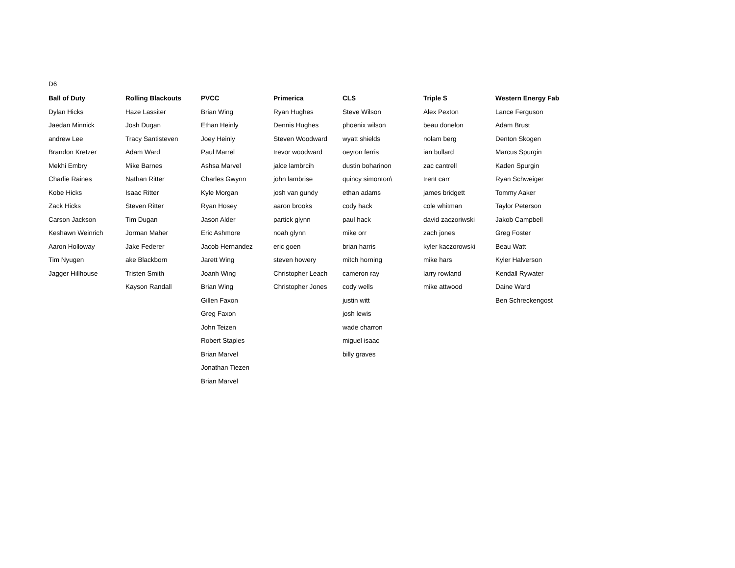D6
| Ball of Duty | Rolling Blackouts | PVCC | Primerica | CLS | Triple S | Western Energy Fab |
| --- | --- | --- | --- | --- | --- | --- |
| Dylan Hicks | Haze Lassiter | Brian Wing | Ryan Hughes | Steve Wilson | Alex Pexton | Lance Ferguson |
| Jaedan Minnick | Josh Dugan | Ethan Heinly | Dennis Hughes | phoenix wilson | beau donelon | Adam Brust |
| andrew Lee | Tracy Santisteven | Joey Heinly | Steven Woodward | wyatt shields | nolam berg | Denton Skogen |
| Brandon Kretzer | Adam Ward | Paul Marrel | trevor woodward | oeyton ferris | ian bullard | Marcus Spurgin |
| Mekhi Embry | Mike Barnes | Ashsa Marvel | jalce lambrcih | dustin boharinon | zac cantrell | Kaden Spurgin |
| Charlie Raines | Nathan Ritter | Charles Gwynn | john lambrise | quincy simonton\ | trent carr | Ryan Schweiger |
| Kobe Hicks | Isaac Ritter | Kyle Morgan | josh van gundy | ethan adams | james bridgett | Tommy Aaker |
| Zack Hicks | Steven Ritter | Ryan Hosey | aaron brooks | cody hack | cole whitman | Taylor Peterson |
| Carson Jackson | Tim Dugan | Jason Alder | partick glynn | paul hack | david zaczoriwski | Jakob Campbell |
| Keshawn Weinrich | Jorman Maher | Eric Ashmore | noah glynn | mike orr | zach jones | Greg Foster |
| Aaron Holloway | Jake Federer | Jacob Hernandez | eric goen | brian harris | kyler kaczorowski | Beau Watt |
| Tim Nyugen | ake Blackborn | Jarett Wing | steven howery | mitch horning | mike hars | Kyler Halverson |
| Jagger Hillhouse | Tristen Smith | Joanh Wing | Christopher Leach | cameron ray | larry rowland | Kendall Rywater |
| | Kayson Randall | Brian Wing | Christopher Jones | cody wells | mike attwood | Daine Ward |
| | | Gillen Faxon | | justin witt | | Ben Schreckengost |
| | | Greg Faxon | | josh lewis | | |
| | | John Teizen | | wade charron | | |
| | | Robert Staples | | miguel isaac | | |
| | | Brian Marvel | | billy graves | | |
| | | Jonathan Tiezen | | | | |
| | | Brian Marvel | | | | |